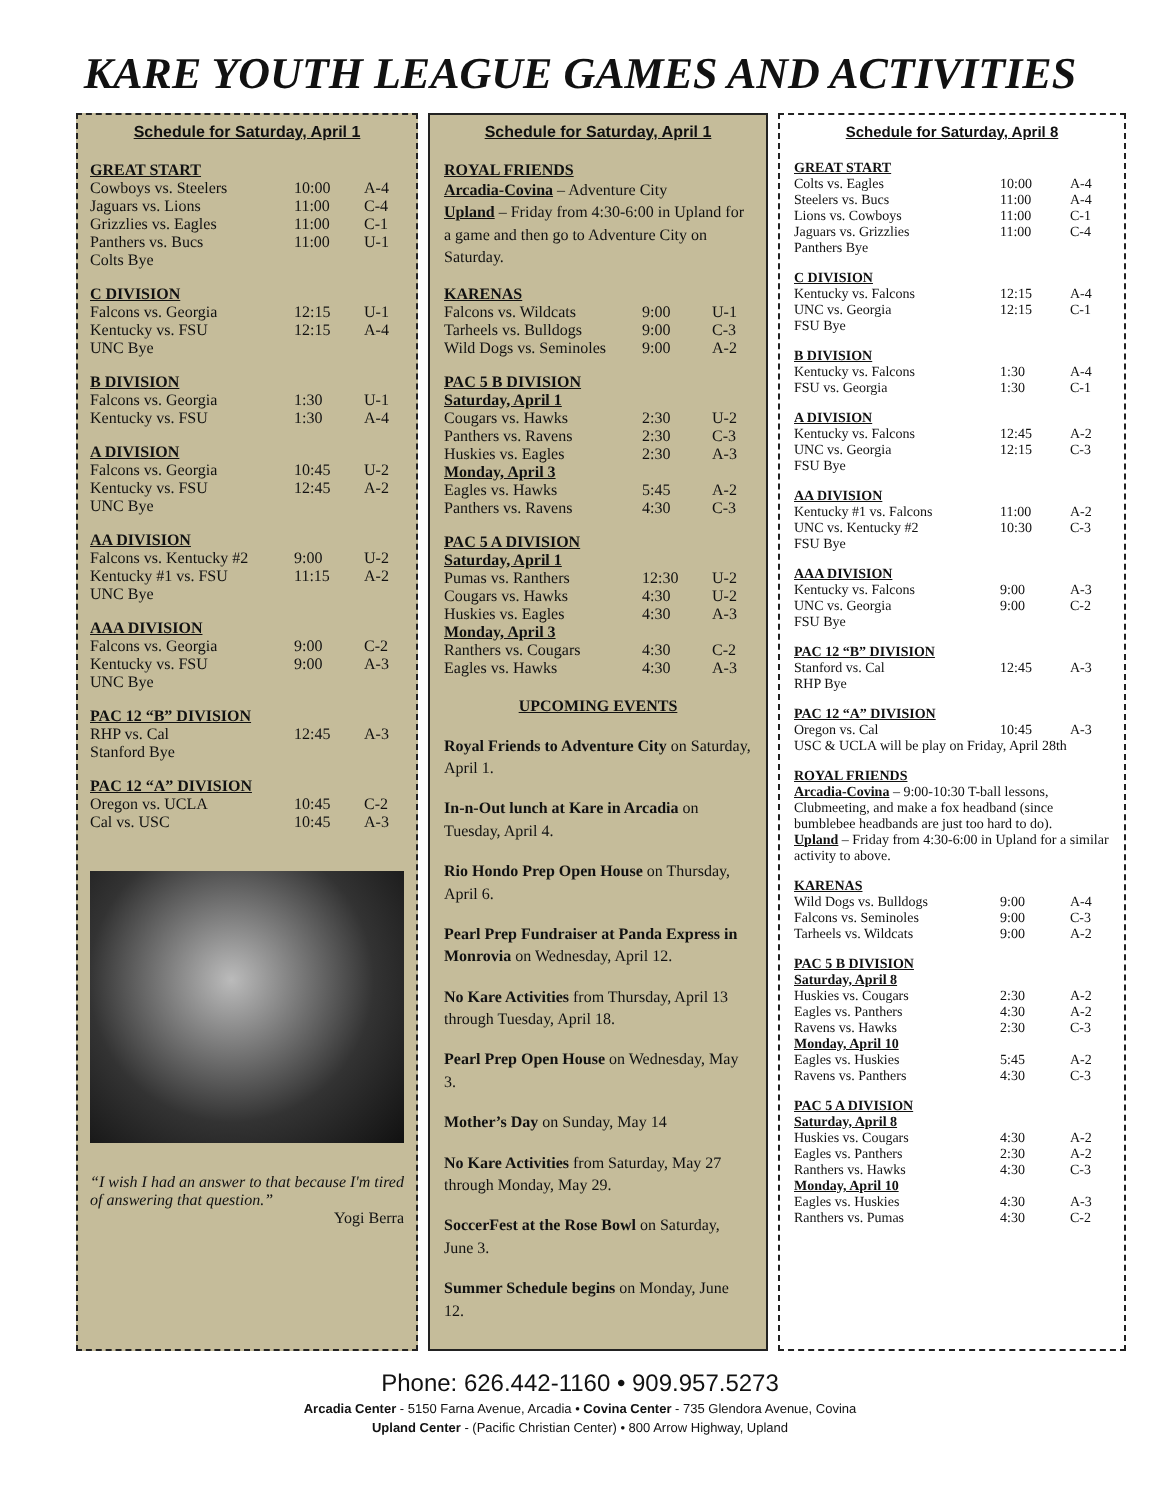KARE YOUTH LEAGUE GAMES AND ACTIVITIES
Schedule for Saturday, April 1
GREAT START
| Cowboys vs. Steelers | 10:00 | A-4 |
| Jaguars vs. Lions | 11:00 | C-4 |
| Grizzlies vs. Eagles | 11:00 | C-1 |
| Panthers vs. Bucs | 11:00 | U-1 |
| Colts Bye | | |
C DIVISION
| Falcons vs. Georgia | 12:15 | U-1 |
| Kentucky vs. FSU | 12:15 | A-4 |
| UNC Bye | | |
B DIVISION
| Falcons vs. Georgia | 1:30 | U-1 |
| Kentucky vs. FSU | 1:30 | A-4 |
A DIVISION
| Falcons vs. Georgia | 10:45 | U-2 |
| Kentucky vs. FSU | 12:45 | A-2 |
| UNC Bye | | |
AA DIVISION
| Falcons vs. Kentucky #2 | 9:00 | U-2 |
| Kentucky #1 vs. FSU | 11:15 | A-2 |
| UNC Bye | | |
AAA DIVISION
| Falcons vs. Georgia | 9:00 | C-2 |
| Kentucky vs. FSU | 9:00 | A-3 |
| UNC Bye | | |
PAC 12 “B” DIVISION
| RHP vs. Cal | 12:45 | A-3 |
| Stanford Bye | | |
PAC 12 “A” DIVISION
| Oregon vs. UCLA | 10:45 | C-2 |
| Cal vs. USC | 10:45 | A-3 |
“I wish I had an answer to that because I'm tired of answering that question.”
Yogi Berra
Schedule for Saturday, April 1
ROYAL FRIENDS
Arcadia-Covina – Adventure City
Upland – Friday from 4:30-6:00 in Upland for a game and then go to Adventure City on Saturday.
KARENAS
| Falcons vs. Wildcats | 9:00 | U-1 |
| Tarheels vs. Bulldogs | 9:00 | C-3 |
| Wild Dogs vs. Seminoles | 9:00 | A-2 |
PAC 5 B DIVISION
| Saturday, April 1 | | |
| Cougars vs. Hawks | 2:30 | U-2 |
| Panthers vs. Ravens | 2:30 | C-3 |
| Huskies vs. Eagles | 2:30 | A-3 |
| Monday, April 3 | | |
| Eagles vs. Hawks | 5:45 | A-2 |
| Panthers vs. Ravens | 4:30 | C-3 |
PAC 5 A DIVISION
| Saturday, April 1 | | |
| Pumas vs. Ranthers | 12:30 | U-2 |
| Cougars vs. Hawks | 4:30 | U-2 |
| Huskies vs. Eagles | 4:30 | A-3 |
| Monday, April 3 | | |
| Ranthers vs. Cougars | 4:30 | C-2 |
| Eagles vs. Hawks | 4:30 | A-3 |
UPCOMING EVENTS
Royal Friends to Adventure City on Saturday, April 1.
In-n-Out lunch at Kare in Arcadia on Tuesday, April 4.
Rio Hondo Prep Open House on Thursday, April 6.
Pearl Prep Fundraiser at Panda Express in Monrovia on Wednesday, April 12.
No Kare Activities from Thursday, April 13 through Tuesday, April 18.
Pearl Prep Open House on Wednesday, May 3.
Mother’s Day on Sunday, May 14
No Kare Activities from Saturday, May 27 through Monday, May 29.
SoccerFest at the Rose Bowl on Saturday, June 3.
Summer Schedule begins on Monday, June 12.
Schedule for Saturday, April 8
GREAT START
| Colts vs. Eagles | 10:00 | A-4 |
| Steelers vs. Bucs | 11:00 | A-4 |
| Lions vs. Cowboys | 11:00 | C-1 |
| Jaguars vs. Grizzlies | 11:00 | C-4 |
| Panthers Bye | | |
C DIVISION
| Kentucky vs. Falcons | 12:15 | A-4 |
| UNC vs. Georgia | 12:15 | C-1 |
| FSU Bye | | |
B DIVISION
| Kentucky vs. Falcons | 1:30 | A-4 |
| FSU vs. Georgia | 1:30 | C-1 |
A DIVISION
| Kentucky vs. Falcons | 12:45 | A-2 |
| UNC vs. Georgia | 12:15 | C-3 |
| FSU Bye | | |
AA DIVISION
| Kentucky #1 vs. Falcons | 11:00 | A-2 |
| UNC vs. Kentucky #2 | 10:30 | C-3 |
| FSU Bye | | |
AAA DIVISION
| Kentucky vs. Falcons | 9:00 | A-3 |
| UNC vs. Georgia | 9:00 | C-2 |
| FSU Bye | | |
PAC 12 “B” DIVISION
| Stanford vs. Cal | 12:45 | A-3 |
| RHP Bye | | |
PAC 12 “A” DIVISION
| Oregon vs. Cal | 10:45 | A-3 |
USC & UCLA will be play on Friday, April 28th
ROYAL FRIENDS
Arcadia-Covina – 9:00-10:30 T-ball lessons, Clubmeeting, and make a fox headband (since bumblebee headbands are just too hard to do).
Upland – Friday from 4:30-6:00 in Upland for a similar activity to above.
KARENAS
| Wild Dogs vs. Bulldogs | 9:00 | A-4 |
| Falcons vs. Seminoles | 9:00 | C-3 |
| Tarheels vs. Wildcats | 9:00 | A-2 |
PAC 5 B DIVISION
| Saturday, April 8 | | |
| Huskies vs. Cougars | 2:30 | A-2 |
| Eagles vs. Panthers | 4:30 | A-2 |
| Ravens vs. Hawks | 2:30 | C-3 |
| Monday, April 10 | | |
| Eagles vs. Huskies | 5:45 | A-2 |
| Ravens vs. Panthers | 4:30 | C-3 |
PAC 5 A DIVISION
| Saturday, April 8 | | |
| Huskies vs. Cougars | 4:30 | A-2 |
| Eagles vs. Panthers | 2:30 | A-2 |
| Ranthers vs. Hawks | 4:30 | C-3 |
| Monday, April 10 | | |
| Eagles vs. Huskies | 4:30 | A-3 |
| Ranthers vs. Pumas | 4:30 | C-2 |
Phone: 626.442-1160 • 909.957.5273
Arcadia Center - 5150 Farna Avenue, Arcadia • Covina Center - 735 Glendora Avenue, Covina
Upland Center - (Pacific Christian Center) • 800 Arrow Highway, Upland